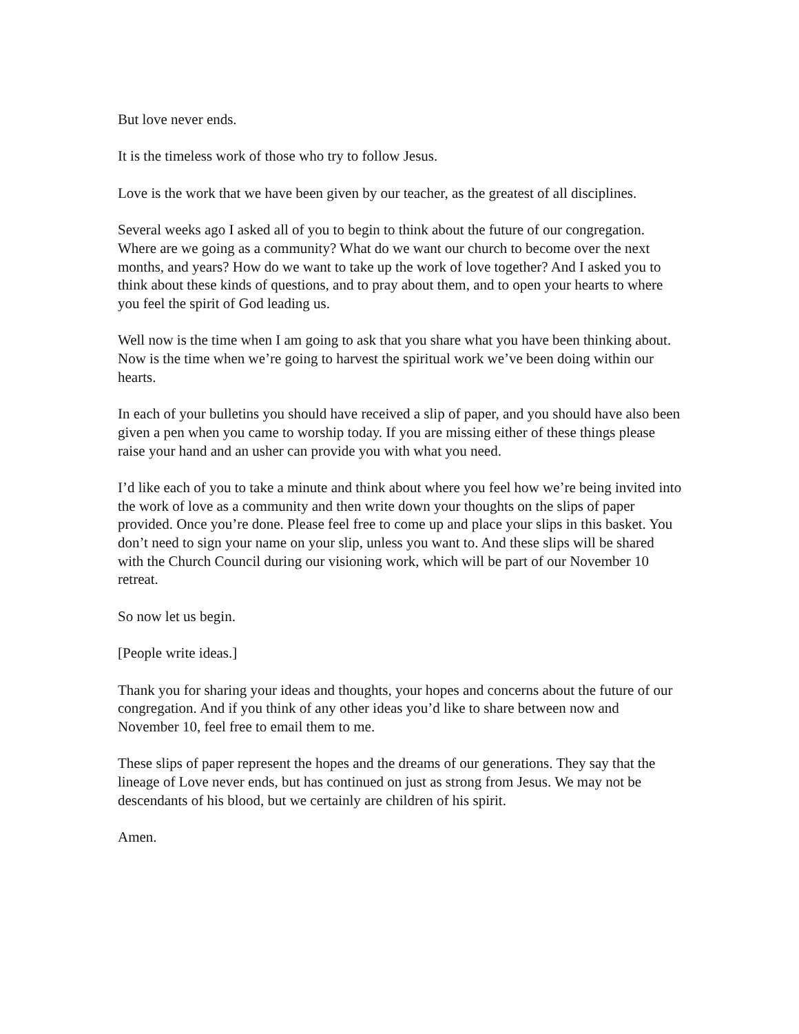But love never ends.
It is the timeless work of those who try to follow Jesus.
Love is the work that we have been given by our teacher, as the greatest of all disciplines.
Several weeks ago I asked all of you to begin to think about the future of our congregation. Where are we going as a community? What do we want our church to become over the next months, and years? How do we want to take up the work of love together? And I asked you to think about these kinds of questions, and to pray about them, and to open your hearts to where you feel the spirit of God leading us.
Well now is the time when I am going to ask that you share what you have been thinking about. Now is the time when we’re going to harvest the spiritual work we’ve been doing within our hearts.
In each of your bulletins you should have received a slip of paper, and you should have also been given a pen when you came to worship today. If you are missing either of these things please raise your hand and an usher can provide you with what you need.
I’d like each of you to take a minute and think about where you feel how we’re being invited into the work of love as a community and then write down your thoughts on the slips of paper provided. Once you’re done. Please feel free to come up and place your slips in this basket. You don’t need to sign your name on your slip, unless you want to. And these slips will be shared with the Church Council during our visioning work, which will be part of our November 10 retreat.
So now let us begin.
[People write ideas.]
Thank you for sharing your ideas and thoughts, your hopes and concerns about the future of our congregation. And if you think of any other ideas you’d like to share between now and November 10, feel free to email them to me.
These slips of paper represent the hopes and the dreams of our generations. They say that the lineage of Love never ends, but has continued on just as strong from Jesus. We may not be descendants of his blood, but we certainly are children of his spirit.
Amen.